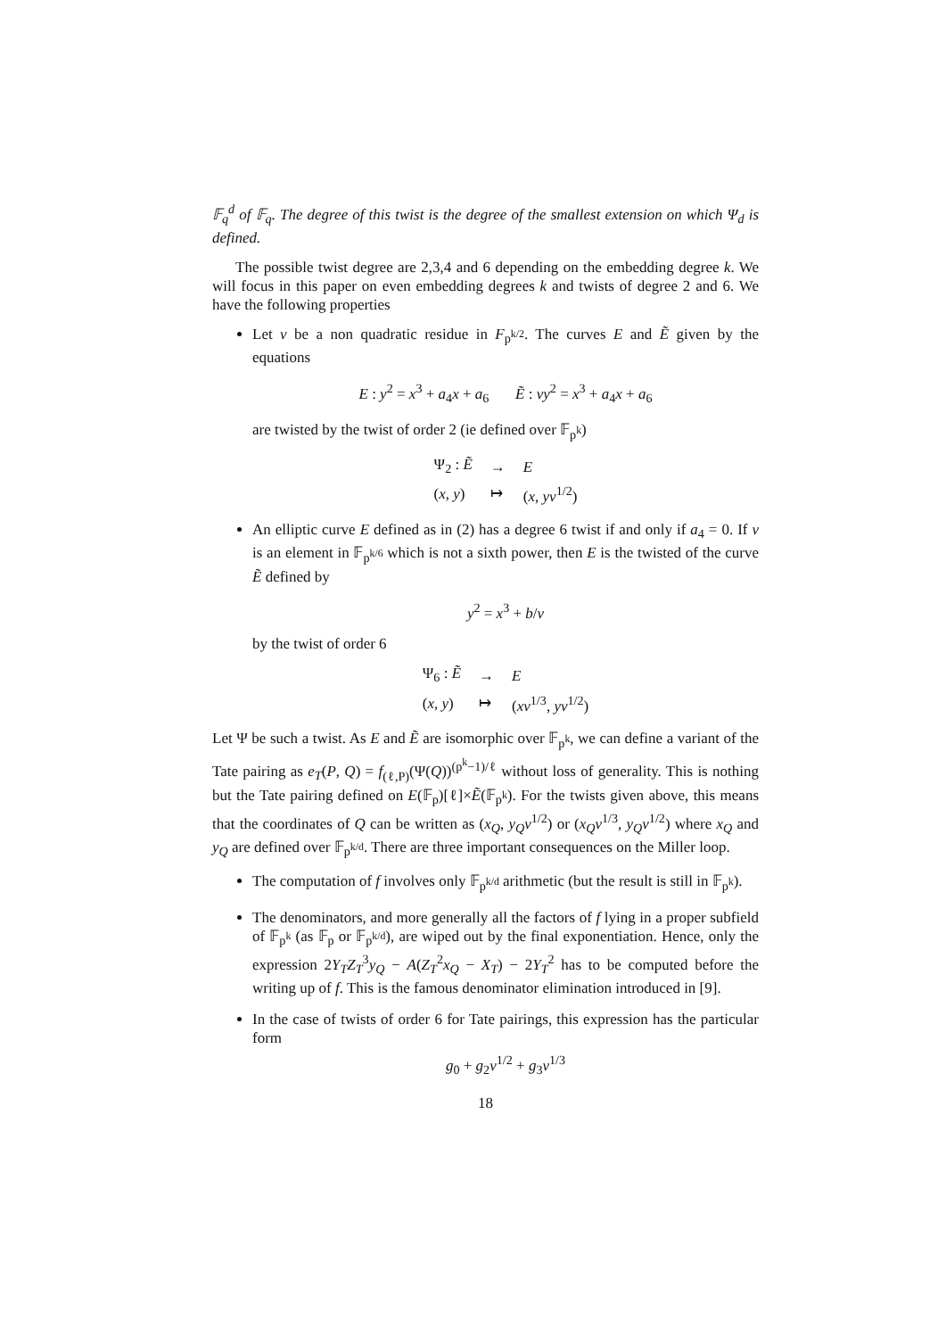𝔽<sub>q</sub><sup>d</sup> of 𝔽<sub>q</sub>. The degree of this twist is the degree of the smallest extension on which Ψ<sub>d</sub> is defined.
The possible twist degree are 2,3,4 and 6 depending on the embedding degree k. We will focus in this paper on even embedding degrees k and twists of degree 2 and 6. We have the following properties
Let ν be a non quadratic residue in F<sub>p<sup>k/2</sup></sub>. The curves E and Ẽ given by the equations
E : y<sup>2</sup> = x<sup>3</sup> + a<sub>4</sub>x + a<sub>6</sub> Ẽ : νy<sup>2</sup> = x<sup>3</sup> + a<sub>4</sub>x + a<sub>6</sub>
are twisted by the twist of order 2 (ie defined over 𝔽<sub>p<sup>k</sup></sub>)
| Ψ<sub>2</sub> : Ẽ | → | E |
| ( x , y ) | ↦ | ( x , yν<sup>1/2</sup>) |
An elliptic curve E defined as in (2) has a degree 6 twist if and only if a<sub>4</sub> = 0. If ν is an element in 𝔽<sub>p<sup>k/6</sup></sub> which is not a sixth power, then E is the twisted of the curve Ẽ defined by
y<sup>2</sup> = x<sup>3</sup> + b/ν
by the twist of order 6
| Ψ<sub>6</sub> : Ẽ | → | E |
| ( x , y ) | ↦ | ( xν<sup>1/3</sup>, yν<sup>1/2</sup>) |
Let Ψ be such a twist. As E and Ẽ are isomorphic over 𝔽<sub>p<sup>k</sup></sub>, we can define a variant of the Tate pairing as e<sub>T</sub>(P, Q) = f<sub>(ℓ,P)</sub>(Ψ(Q))<sup>(p<sup>k</sup>−1)/ℓ</sup> without loss of generality. This is nothing but the Tate pairing defined on E(𝔽<sub>p</sub>)[ℓ]×Ẽ(𝔽<sub>p<sup>k</sup></sub>). For the twists given above, this means that the coordinates of Q can be written as (x<sub>Q</sub>, y<sub>Q</sub>ν<sup>1/2</sup>) or (x<sub>Q</sub>ν<sup>1/3</sup>, y<sub>Q</sub>ν<sup>1/2</sup>) where x<sub>Q</sub> and y<sub>Q</sub> are defined over 𝔽<sub>p<sup>k/d</sup></sub>. There are three important consequences on the Miller loop.
The computation of f involves only 𝔽<sub>p<sup>k/d</sup></sub> arithmetic (but the result is still in 𝔽<sub>p<sup>k</sup></sub>).
The denominators, and more generally all the factors of f lying in a proper subfield of 𝔽<sub>p<sup>k</sup></sub> (as 𝔽<sub>p</sub> or 𝔽<sub>p<sup>k/d</sup></sub>), are wiped out by the final exponentiation. Hence, only the expression 2Y<sub>T</sub>Z<sub>T</sub><sup>3</sup>y<sub>Q</sub> − A(Z<sub>T</sub><sup>2</sup>x<sub>Q</sub> − X<sub>T</sub>) − 2Y<sub>T</sub><sup>2</sup> has to be computed before the writing up of f. This is the famous denominator elimination introduced in [9].
In the case of twists of order 6 for Tate pairings, this expression has the particular form
g<sub>0</sub> + g<sub>2</sub>ν<sup>1/2</sup> + g<sub>3</sub>ν<sup>1/3</sup>
18